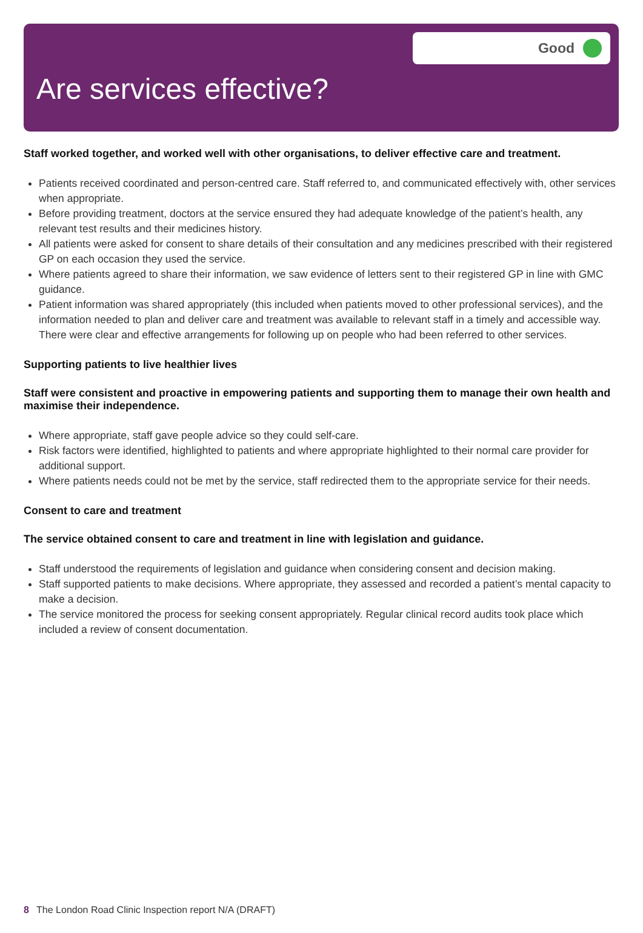Good
Are services effective?
Staff worked together, and worked well with other organisations, to deliver effective care and treatment.
Patients received coordinated and person-centred care. Staff referred to, and communicated effectively with, other services when appropriate.
Before providing treatment, doctors at the service ensured they had adequate knowledge of the patient’s health, any relevant test results and their medicines history.
All patients were asked for consent to share details of their consultation and any medicines prescribed with their registered GP on each occasion they used the service.
Where patients agreed to share their information, we saw evidence of letters sent to their registered GP in line with GMC guidance.
Patient information was shared appropriately (this included when patients moved to other professional services), and the information needed to plan and deliver care and treatment was available to relevant staff in a timely and accessible way. There were clear and effective arrangements for following up on people who had been referred to other services.
Supporting patients to live healthier lives
Staff were consistent and proactive in empowering patients and supporting them to manage their own health and maximise their independence.
Where appropriate, staff gave people advice so they could self-care.
Risk factors were identified, highlighted to patients and where appropriate highlighted to their normal care provider for additional support.
Where patients needs could not be met by the service, staff redirected them to the appropriate service for their needs.
Consent to care and treatment
The service obtained consent to care and treatment in line with legislation and guidance.
Staff understood the requirements of legislation and guidance when considering consent and decision making.
Staff supported patients to make decisions. Where appropriate, they assessed and recorded a patient’s mental capacity to make a decision.
The service monitored the process for seeking consent appropriately. Regular clinical record audits took place which included a review of consent documentation.
8 The London Road Clinic Inspection report N/A (DRAFT)